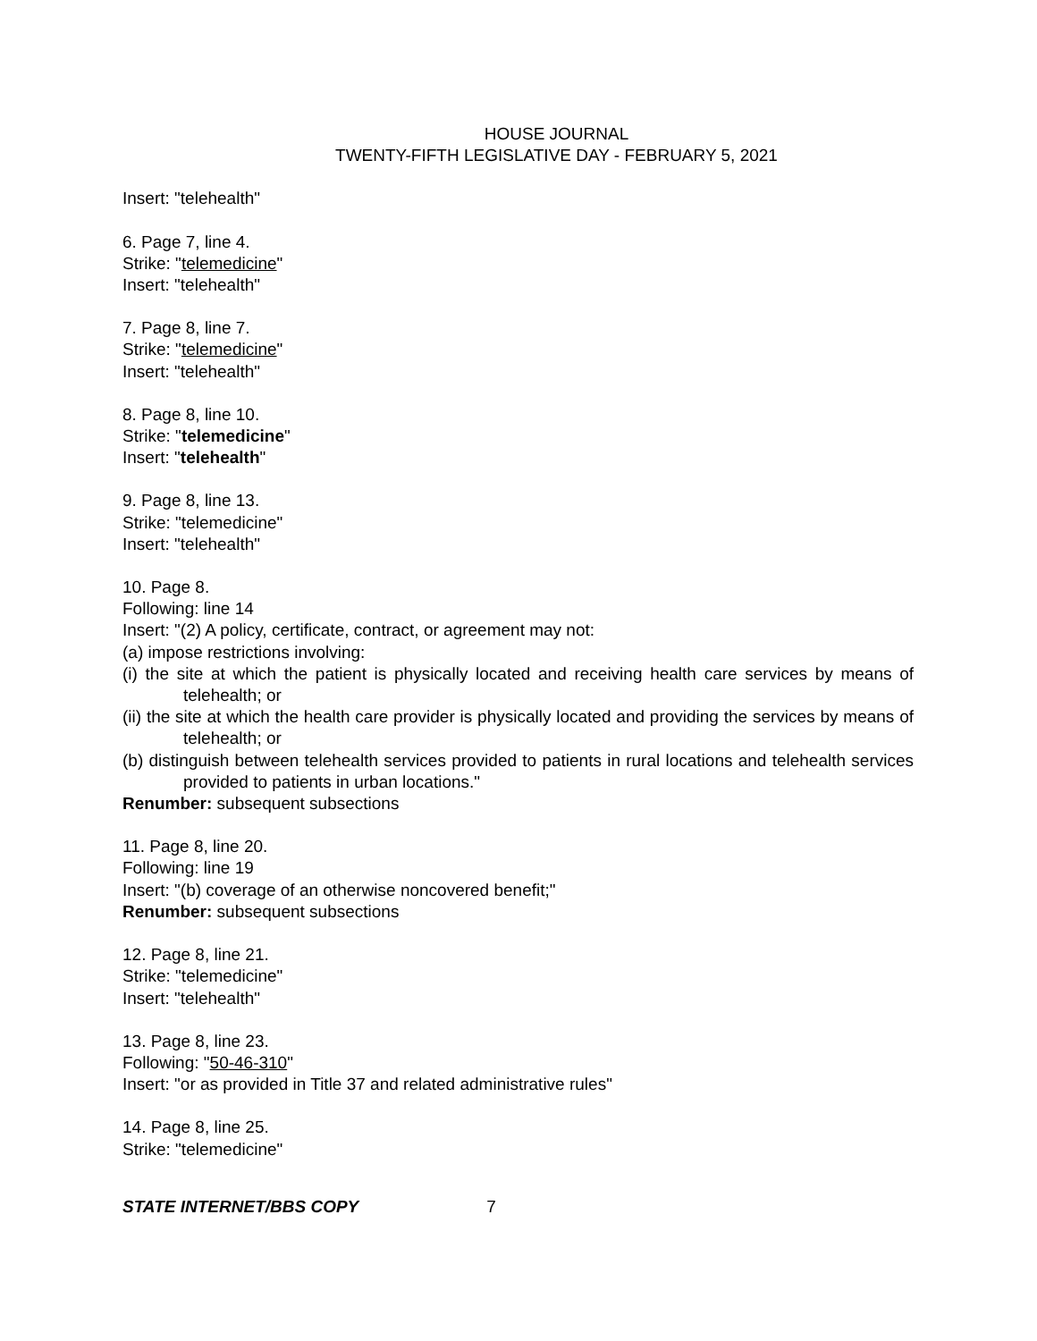HOUSE JOURNAL
TWENTY-FIFTH LEGISLATIVE DAY - FEBRUARY 5, 2021
Insert: "telehealth"
6. Page 7, line 4.
Strike: "telemedicine"
Insert: "telehealth"
7. Page 8, line 7.
Strike: "telemedicine"
Insert: "telehealth"
8. Page 8, line 10.
Strike: "telemedicine"
Insert: "telehealth"
9. Page 8, line 13.
Strike: "telemedicine"
Insert: "telehealth"
10. Page 8.
Following: line 14
Insert: "(2) A policy, certificate, contract, or agreement may not:
(a) impose restrictions involving:
(i) the site at which the patient is physically located and receiving health care services by means of telehealth; or
(ii) the site at which the health care provider is physically located and providing the services by means of telehealth; or
(b) distinguish between telehealth services provided to patients in rural locations and telehealth services provided to patients in urban locations."
Renumber: subsequent subsections
11. Page 8, line 20.
Following: line 19
Insert: "(b) coverage of an otherwise noncovered benefit;"
Renumber: subsequent subsections
12. Page 8, line 21.
Strike: "telemedicine"
Insert: "telehealth"
13. Page 8, line 23.
Following: "50-46-310"
Insert: "or as provided in Title 37 and related administrative rules"
14. Page 8, line 25.
Strike: "telemedicine"
STATE INTERNET/BBS COPY 7